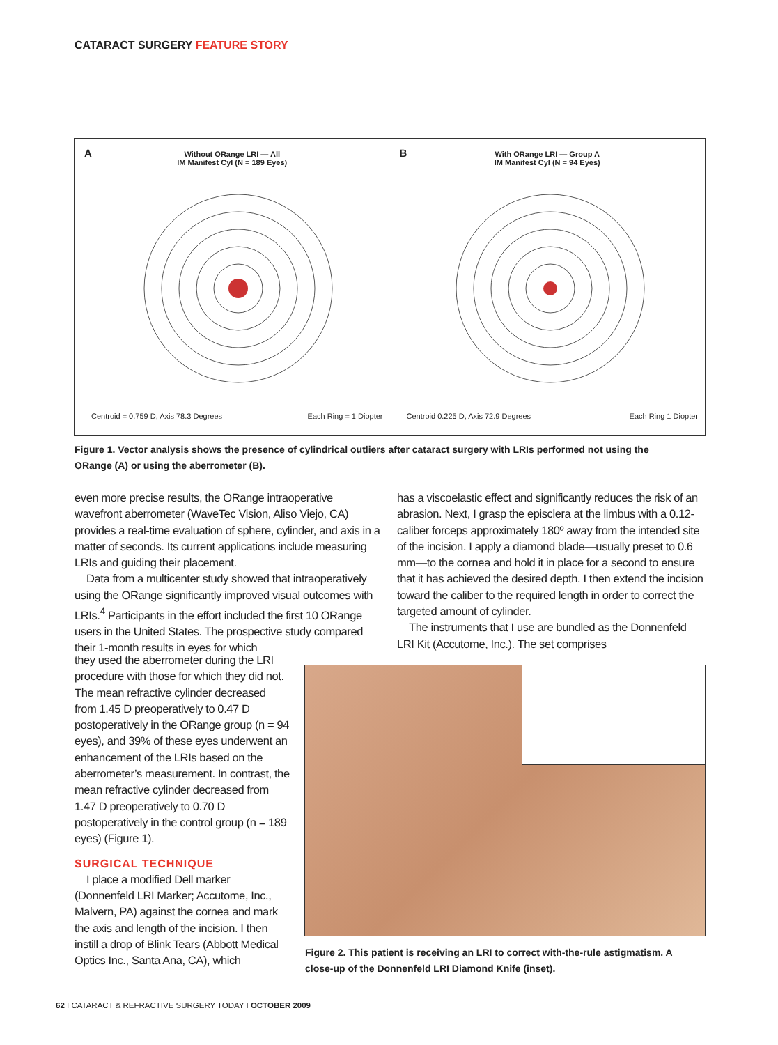CATARACT SURGERY FEATURE STORY
A
Without ORange LRI — All
IM Manifest Cyl (N = 189 Eyes)
Centroid = 0.759 D, Axis 78.3 Degrees Each Ring = 1 Diopter
B
With ORange LRI — Group A
IM Manifest Cyl (N = 94 Eyes)
Centroid 0.225 D, Axis 72.9 Degrees Each Ring 1 Diopter
Figure 1. Vector analysis shows the presence of cylindrical outliers after cataract surgery with LRIs performed not using the ORange (A) or using the aberrometer (B).
even more precise results, the ORange intraoperative wavefront aberrometer (WaveTec Vision, Aliso Viejo, CA) provides a real-time evaluation of sphere, cylinder, and axis in a matter of seconds. Its current applications include measuring LRIs and guiding their placement.
Data from a multicenter study showed that intraoperatively using the ORange significantly improved visual outcomes with LRIs.<sup>4</sup> Participants in the effort included the first 10 ORange users in the United States. The prospective study compared their 1-month results in eyes for which
they used the aberrometer during the LRI procedure with those for which they did not. The mean refractive cylinder decreased from 1.45 D preoperatively to 0.47 D postoperatively in the ORange group (n = 94 eyes), and 39% of these eyes underwent an enhancement of the LRIs based on the aberrometer’s measurement. In contrast, the mean refractive cylinder decreased from 1.47 D preoperatively to 0.70 D postoperatively in the control group (n = 189 eyes) (Figure 1).
SURGICAL TECHNIQUE
I place a modified Dell marker (Donnenfeld LRI Marker; Accutome, Inc., Malvern, PA) against the cornea and mark the axis and length of the incision. I then instill a drop of Blink Tears (Abbott Medical Optics Inc., Santa Ana, CA), which
has a viscoelastic effect and significantly reduces the risk of an abrasion. Next, I grasp the episclera at the limbus with a 0.12-caliber forceps approximately 180º away from the intended site of the incision. I apply a diamond blade—usually preset to 0.6 mm—to the cornea and hold it in place for a second to ensure that it has achieved the desired depth. I then extend the incision toward the caliber to the required length in order to correct the targeted amount of cylinder.
The instruments that I use are bundled as the Donnenfeld LRI Kit (Accutome, Inc.). The set comprises
Figure 2. This patient is receiving an LRI to correct with-the-rule astigmatism. A close-up of the Donnenfeld LRI Diamond Knife (inset).
62 I CATARACT & REFRACTIVE SURGERY TODAY I OCTOBER 2009